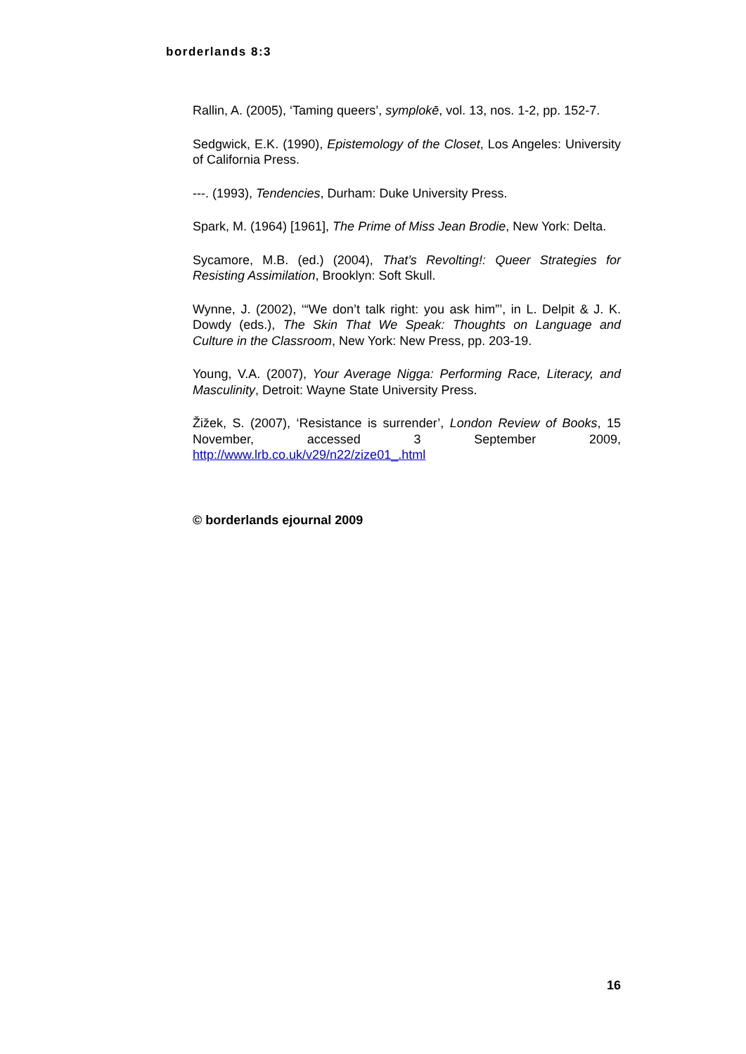borderlands 8:3
Rallin, A. (2005), ‘Taming queers’, symplokē, vol. 13, nos. 1-2, pp. 152-7.
Sedgwick, E.K. (1990), Epistemology of the Closet, Los Angeles: University of California Press.
---. (1993), Tendencies, Durham: Duke University Press.
Spark, M. (1964) [1961], The Prime of Miss Jean Brodie, New York: Delta.
Sycamore, M.B. (ed.) (2004), That’s Revolting!: Queer Strategies for Resisting Assimilation, Brooklyn: Soft Skull.
Wynne, J. (2002), ‘“We don’t talk right: you ask him”’, in L. Delpit & J. K. Dowdy (eds.), The Skin That We Speak: Thoughts on Language and Culture in the Classroom, New York: New Press, pp. 203-19.
Young, V.A. (2007), Your Average Nigga: Performing Race, Literacy, and Masculinity, Detroit: Wayne State University Press.
Žižek, S. (2007), ‘Resistance is surrender’, London Review of Books, 15 November, accessed 3 September 2009, http://www.lrb.co.uk/v29/n22/zize01_.html
© borderlands ejournal 2009
16